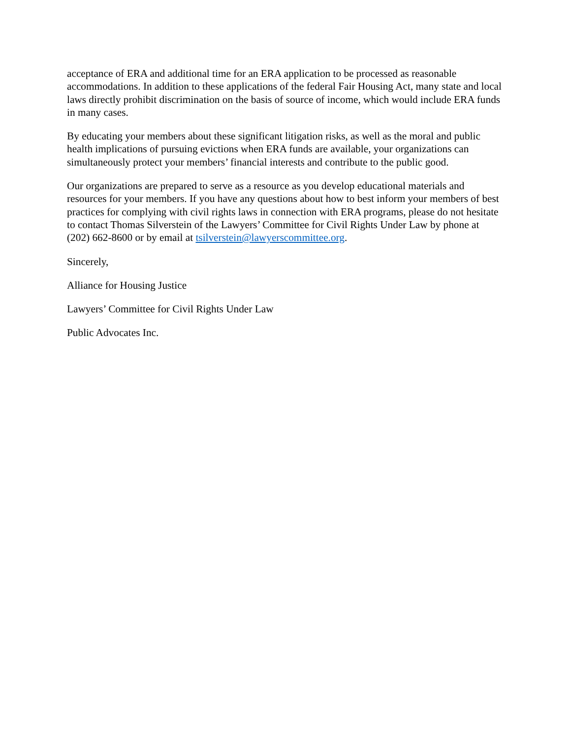acceptance of ERA and additional time for an ERA application to be processed as reasonable accommodations. In addition to these applications of the federal Fair Housing Act, many state and local laws directly prohibit discrimination on the basis of source of income, which would include ERA funds in many cases.
By educating your members about these significant litigation risks, as well as the moral and public health implications of pursuing evictions when ERA funds are available, your organizations can simultaneously protect your members’ financial interests and contribute to the public good.
Our organizations are prepared to serve as a resource as you develop educational materials and resources for your members. If you have any questions about how to best inform your members of best practices for complying with civil rights laws in connection with ERA programs, please do not hesitate to contact Thomas Silverstein of the Lawyers’ Committee for Civil Rights Under Law by phone at (202) 662-8600 or by email at tsilverstein@lawyerscommittee.org.
Sincerely,
Alliance for Housing Justice
Lawyers’ Committee for Civil Rights Under Law
Public Advocates Inc.